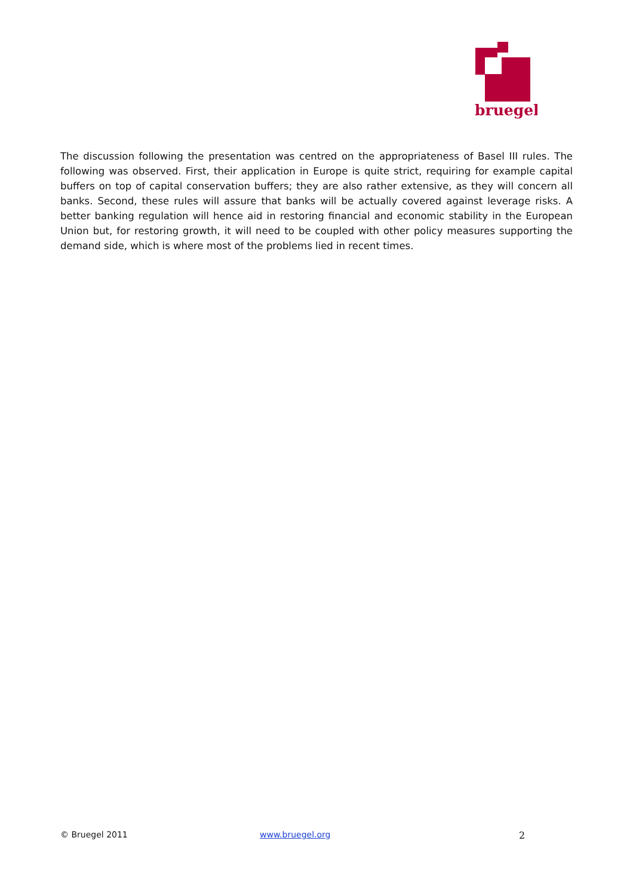bruegel
The discussion following the presentation was centred on the appropriateness of Basel III rules. The following was observed. First, their application in Europe is quite strict, requiring for example capital buffers on top of capital conservation buffers; they are also rather extensive, as they will concern all banks. Second, these rules will assure that banks will be actually covered against leverage risks. A better banking regulation will hence aid in restoring financial and economic stability in the European Union but, for restoring growth, it will need to be coupled with other policy measures supporting the demand side, which is where most of the problems lied in recent times.
© Bruegel 2011 www.bruegel.org 2